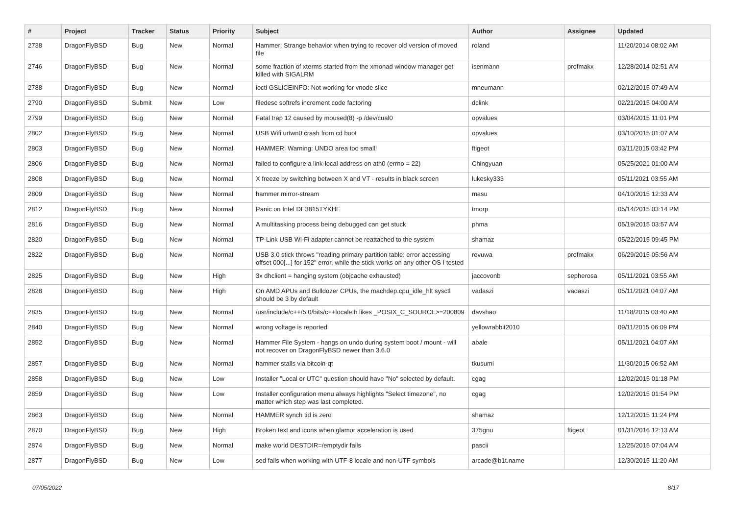| # | Project | Tracker | Status | Priority | Subject | Author | Assignee | Updated |
| --- | --- | --- | --- | --- | --- | --- | --- | --- |
| 2738 | DragonFlyBSD | Bug | New | Normal | Hammer: Strange behavior when trying to recover old version of moved file | roland | | 11/20/2014 08:02 AM |
| 2746 | DragonFlyBSD | Bug | New | Normal | some fraction of xterms started from the xmonad window manager get killed with SIGALRM | isenmann | profmakx | 12/28/2014 02:51 AM |
| 2788 | DragonFlyBSD | Bug | New | Normal | ioctl GSLICEINFO: Not working for vnode slice | mneumann | | 02/12/2015 07:49 AM |
| 2790 | DragonFlyBSD | Submit | New | Low | filedesc softrefs increment code factoring | dclink | | 02/21/2015 04:00 AM |
| 2799 | DragonFlyBSD | Bug | New | Normal | Fatal trap 12 caused by moused(8) -p /dev/cual0 | opvalues | | 03/04/2015 11:01 PM |
| 2802 | DragonFlyBSD | Bug | New | Normal | USB Wifi urtwn0 crash from cd boot | opvalues | | 03/10/2015 01:07 AM |
| 2803 | DragonFlyBSD | Bug | New | Normal | HAMMER: Warning: UNDO area too small! | ftigeot | | 03/11/2015 03:42 PM |
| 2806 | DragonFlyBSD | Bug | New | Normal | failed to configure a link-local address on ath0 (errno = 22) | Chingyuan | | 05/25/2021 01:00 AM |
| 2808 | DragonFlyBSD | Bug | New | Normal | X freeze by switching between X and VT - results in black screen | lukesky333 | | 05/11/2021 03:55 AM |
| 2809 | DragonFlyBSD | Bug | New | Normal | hammer mirror-stream | masu | | 04/10/2015 12:33 AM |
| 2812 | DragonFlyBSD | Bug | New | Normal | Panic on Intel DE3815TYKHE | tmorp | | 05/14/2015 03:14 PM |
| 2816 | DragonFlyBSD | Bug | New | Normal | A multitasking process being debugged can get stuck | phma | | 05/19/2015 03:57 AM |
| 2820 | DragonFlyBSD | Bug | New | Normal | TP-Link USB Wi-Fi adapter cannot be reattached to the system | shamaz | | 05/22/2015 09:45 PM |
| 2822 | DragonFlyBSD | Bug | New | Normal | USB 3.0 stick throws "reading primary partition table: error accessing offset 000[...] for 152" error, while the stick works on any other OS I tested | revuwa | profmakx | 06/29/2015 05:56 AM |
| 2825 | DragonFlyBSD | Bug | New | High | 3x dhclient = hanging system (objcache exhausted) | jaccovonb | sepherosa | 05/11/2021 03:55 AM |
| 2828 | DragonFlyBSD | Bug | New | High | On AMD APUs and Bulldozer CPUs, the machdep.cpu_idle_hlt sysctl should be 3 by default | vadaszi | vadaszi | 05/11/2021 04:07 AM |
| 2835 | DragonFlyBSD | Bug | New | Normal | /usr/include/c++/5.0/bits/c++locale.h likes _POSIX_C_SOURCE>=200809 | davshao | | 11/18/2015 03:40 AM |
| 2840 | DragonFlyBSD | Bug | New | Normal | wrong voltage is reported | yellowrabbit2010 | | 09/11/2015 06:09 PM |
| 2852 | DragonFlyBSD | Bug | New | Normal | Hammer File System - hangs on undo during system boot / mount - will not recover on DragonFlyBSD newer than 3.6.0 | abale | | 05/11/2021 04:07 AM |
| 2857 | DragonFlyBSD | Bug | New | Normal | hammer stalls via bitcoin-qt | tkusumi | | 11/30/2015 06:52 AM |
| 2858 | DragonFlyBSD | Bug | New | Low | Installer "Local or UTC" question should have "No" selected by default. | cgag | | 12/02/2015 01:18 PM |
| 2859 | DragonFlyBSD | Bug | New | Low | Installer configuration menu always highlights "Select timezone", no matter which step was last completed. | cgag | | 12/02/2015 01:54 PM |
| 2863 | DragonFlyBSD | Bug | New | Normal | HAMMER synch tid is zero | shamaz | | 12/12/2015 11:24 PM |
| 2870 | DragonFlyBSD | Bug | New | High | Broken text and icons when glamor acceleration is used | 375gnu | ftigeot | 01/31/2016 12:13 AM |
| 2874 | DragonFlyBSD | Bug | New | Normal | make world DESTDIR=/emptydir fails | pascii | | 12/25/2015 07:04 AM |
| 2877 | DragonFlyBSD | Bug | New | Low | sed fails when working with UTF-8 locale and non-UTF symbols | arcade@b1t.name | | 12/30/2015 11:20 AM |
07/05/2022 8/17